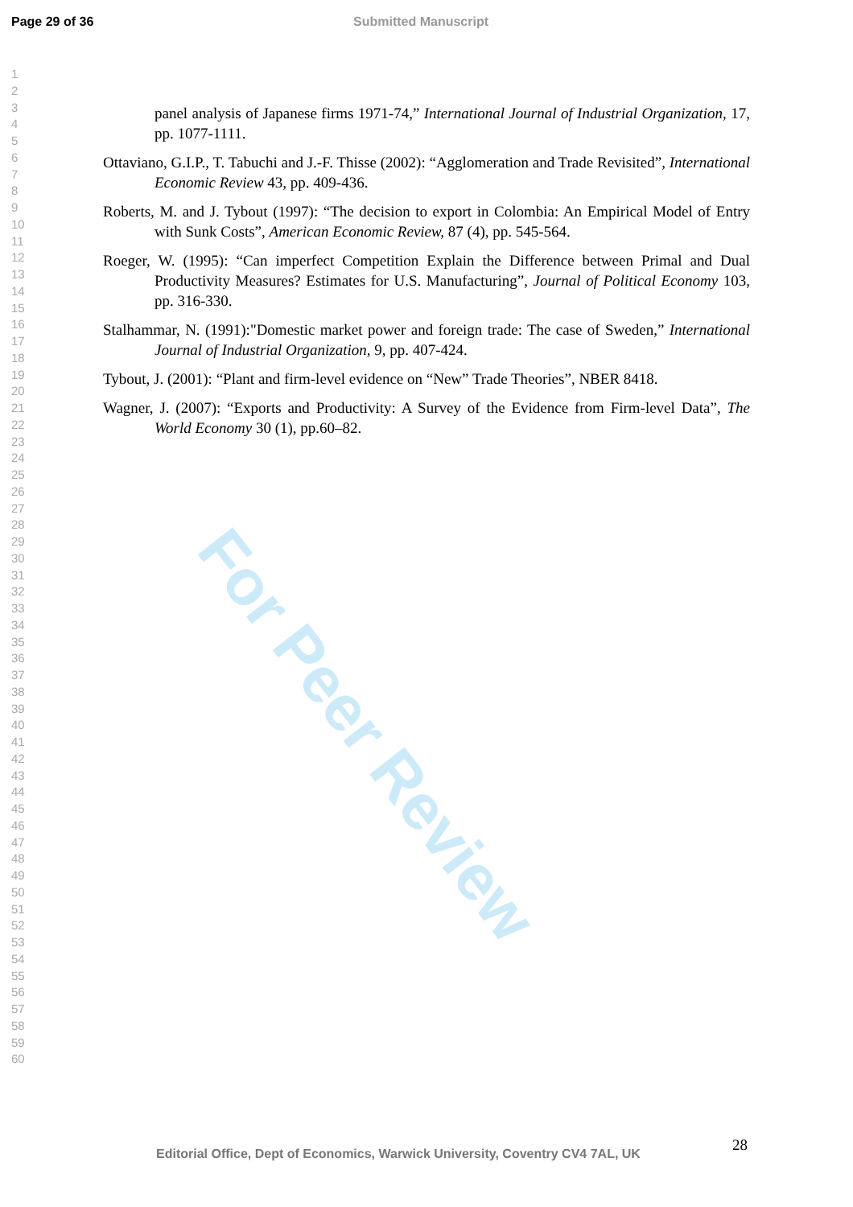For Peer Review
Page 29 of 36 Submitted Manuscript
1
2
3
4
5
6
7
8
9
10
11
12
13
14
15
16
17
18
19
20
21
22
23
24
25
26
27
28
29
30
31
32
33
34
35
36
37
38
39
40
41
42
43
44
45
46
47
48
49
50
51
52
53
54
55
56
57
58
59
60
panel analysis of Japanese firms 1971-74,” International Journal of Industrial Organization, 17, pp. 1077-1111.
Ottaviano, G.I.P., T. Tabuchi and J.-F. Thisse (2002): “Agglomeration and Trade Revisited”, International Economic Review 43, pp. 409-436.
Roberts, M. and J. Tybout (1997): “The decision to export in Colombia: An Empirical Model of Entry with Sunk Costs”, American Economic Review, 87 (4), pp. 545-564.
Roeger, W. (1995): “Can imperfect Competition Explain the Difference between Primal and Dual Productivity Measures? Estimates for U.S. Manufacturing”, Journal of Political Economy 103, pp. 316-330.
Stalhammar, N. (1991):"Domestic market power and foreign trade: The case of Sweden,” International Journal of Industrial Organization, 9, pp. 407-424.
Tybout, J. (2001): “Plant and firm-level evidence on “New” Trade Theories”, NBER 8418.
Wagner, J. (2007): “Exports and Productivity: A Survey of the Evidence from Firm-level Data”, The World Economy 30 (1), pp.60–82.
28
Editorial Office, Dept of Economics, Warwick University, Coventry CV4 7AL, UK